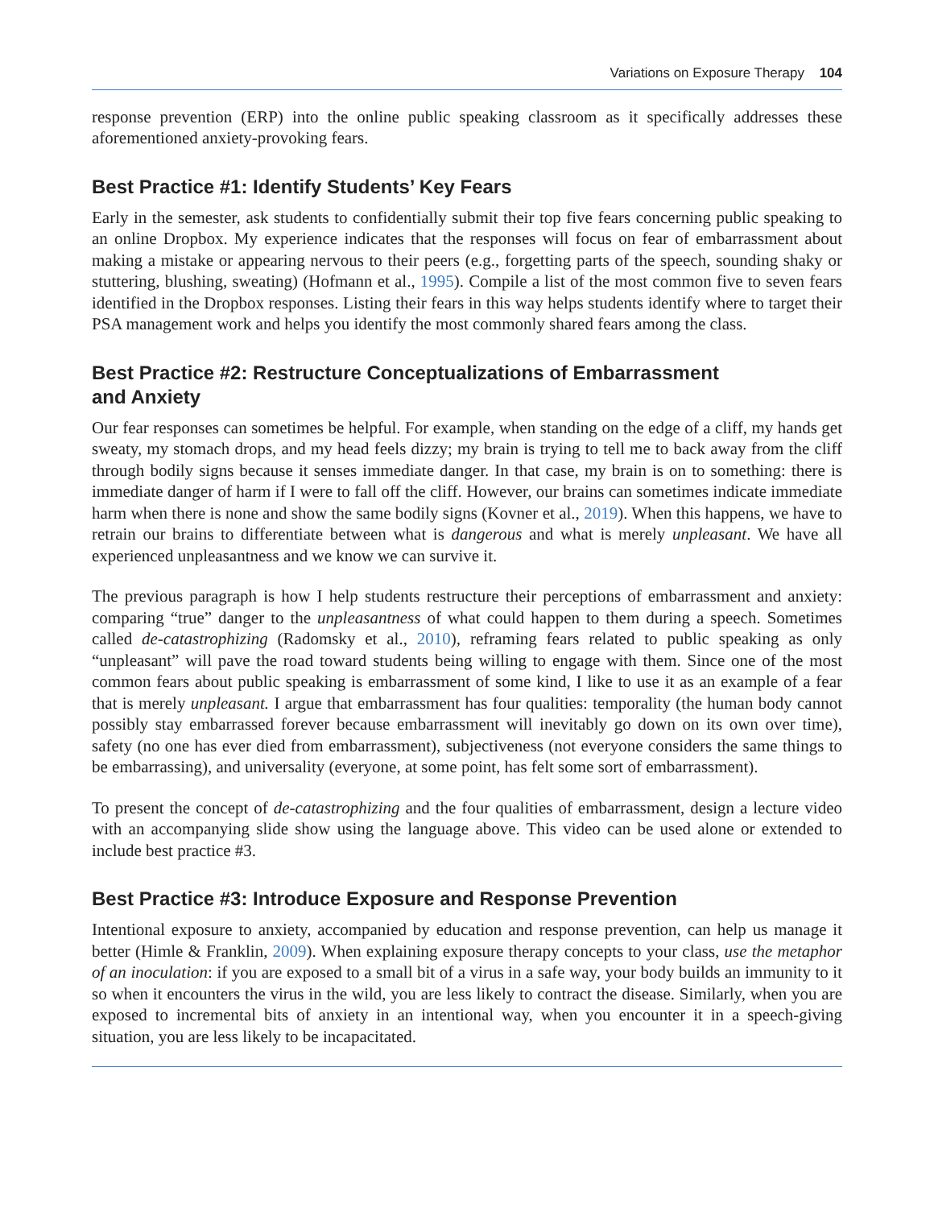Variations on Exposure Therapy 104
response prevention (ERP) into the online public speaking classroom as it specifically addresses these aforementioned anxiety-provoking fears.
Best Practice #1: Identify Students’ Key Fears
Early in the semester, ask students to confidentially submit their top five fears concerning public speaking to an online Dropbox. My experience indicates that the responses will focus on fear of embarrassment about making a mistake or appearing nervous to their peers (e.g., forgetting parts of the speech, sounding shaky or stuttering, blushing, sweating) (Hofmann et al., 1995). Compile a list of the most common five to seven fears identified in the Dropbox responses. Listing their fears in this way helps students identify where to target their PSA management work and helps you identify the most commonly shared fears among the class.
Best Practice #2: Restructure Conceptualizations of Embarrassment
and Anxiety
Our fear responses can sometimes be helpful. For example, when standing on the edge of a cliff, my hands get sweaty, my stomach drops, and my head feels dizzy; my brain is trying to tell me to back away from the cliff through bodily signs because it senses immediate danger. In that case, my brain is on to something: there is immediate danger of harm if I were to fall off the cliff. However, our brains can sometimes indicate immediate harm when there is none and show the same bodily signs (Kovner et al., 2019). When this happens, we have to retrain our brains to differentiate between what is dangerous and what is merely unpleasant. We have all experienced unpleasantness and we know we can survive it.
The previous paragraph is how I help students restructure their perceptions of embarrassment and anxiety: comparing “true” danger to the unpleasantness of what could happen to them during a speech. Sometimes called de-catastrophizing (Radomsky et al., 2010), reframing fears related to public speaking as only “unpleasant” will pave the road toward students being willing to engage with them. Since one of the most common fears about public speaking is embarrassment of some kind, I like to use it as an example of a fear that is merely unpleasant. I argue that embarrassment has four qualities: temporality (the human body cannot possibly stay embarrassed forever because embarrassment will inevitably go down on its own over time), safety (no one has ever died from embarrassment), subjectiveness (not everyone considers the same things to be embarrassing), and universality (everyone, at some point, has felt some sort of embarrassment).
To present the concept of de-catastrophizing and the four qualities of embarrassment, design a lecture video with an accompanying slide show using the language above. This video can be used alone or extended to include best practice #3.
Best Practice #3: Introduce Exposure and Response Prevention
Intentional exposure to anxiety, accompanied by education and response prevention, can help us manage it better (Himle & Franklin, 2009). When explaining exposure therapy concepts to your class, use the metaphor of an inoculation: if you are exposed to a small bit of a virus in a safe way, your body builds an immunity to it so when it encounters the virus in the wild, you are less likely to contract the disease. Similarly, when you are exposed to incremental bits of anxiety in an intentional way, when you encounter it in a speech-giving situation, you are less likely to be incapacitated.